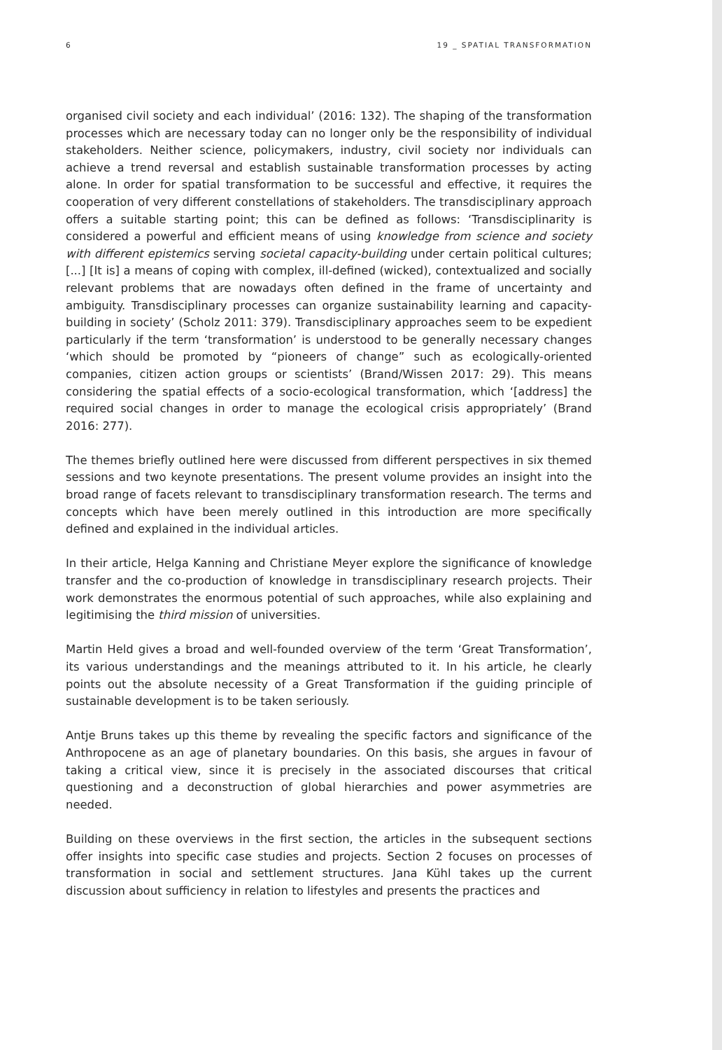6 19 _ SPATIAL TRANSFORMATION
organised civil society and each individual’ (2016: 132). The shaping of the transformation processes which are necessary today can no longer only be the responsibility of individual stakeholders. Neither science, policymakers, industry, civil society nor individuals can achieve a trend reversal and establish sustainable transformation processes by acting alone. In order for spatial transformation to be successful and effective, it requires the cooperation of very different constellations of stakeholders. The transdisciplinary approach offers a suitable starting point; this can be defined as follows: ‘Transdisciplinarity is considered a powerful and efficient means of using knowledge from science and society with different epistemics serving societal capacity-building under certain political cultures; [...] [It is] a means of coping with complex, ill-defined (wicked), contextualized and socially relevant problems that are nowadays often defined in the frame of uncertainty and ambiguity. Transdisciplinary processes can organize sustainability learning and capacity-building in society’ (Scholz 2011: 379). Transdisciplinary approaches seem to be expedient particularly if the term ‘transformation’ is understood to be generally necessary changes ‘which should be promoted by “pioneers of change” such as ecologically-oriented companies, citizen action groups or scientists’ (Brand/Wissen 2017: 29). This means considering the spatial effects of a socio-ecological transformation, which ‘[address] the required social changes in order to manage the ecological crisis appropriately’ (Brand 2016: 277).
The themes briefly outlined here were discussed from different perspectives in six themed sessions and two keynote presentations. The present volume provides an insight into the broad range of facets relevant to transdisciplinary transformation research. The terms and concepts which have been merely outlined in this introduction are more specifically defined and explained in the individual articles.
In their article, Helga Kanning and Christiane Meyer explore the significance of knowledge transfer and the co-production of knowledge in transdisciplinary research projects. Their work demonstrates the enormous potential of such approaches, while also explaining and legitimising the third mission of universities.
Martin Held gives a broad and well-founded overview of the term ‘Great Transformation’, its various understandings and the meanings attributed to it. In his article, he clearly points out the absolute necessity of a Great Transformation if the guiding principle of sustainable development is to be taken seriously.
Antje Bruns takes up this theme by revealing the specific factors and significance of the Anthropocene as an age of planetary boundaries. On this basis, she argues in favour of taking a critical view, since it is precisely in the associated discourses that critical questioning and a deconstruction of global hierarchies and power asymmetries are needed.
Building on these overviews in the first section, the articles in the subsequent sections offer insights into specific case studies and projects. Section 2 focuses on processes of transformation in social and settlement structures. Jana Kühl takes up the current discussion about sufficiency in relation to lifestyles and presents the practices and